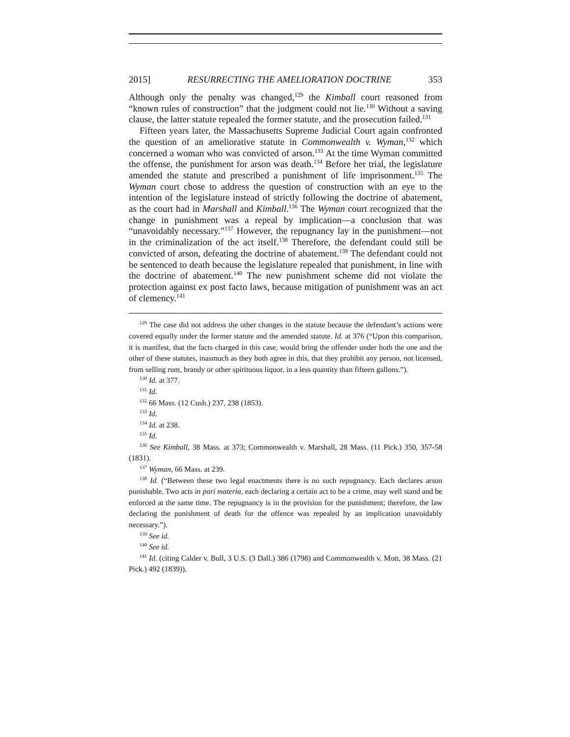2015] RESURRECTING THE AMELIORATION DOCTRINE 353
Although only the penalty was changed,<sup>129</sup> the Kimball court reasoned from “known rules of construction” that the judgment could not lie.<sup>130</sup> Without a saving clause, the latter statute repealed the former statute, and the prosecution failed.<sup>131</sup>
Fifteen years later, the Massachusetts Supreme Judicial Court again confronted the question of an ameliorative statute in Commonwealth v. Wyman,<sup>132</sup> which concerned a woman who was convicted of arson.<sup>133</sup> At the time Wyman committed the offense, the punishment for arson was death.<sup>134</sup> Before her trial, the legislature amended the statute and prescribed a punishment of life imprisonment.<sup>135</sup> The Wyman court chose to address the question of construction with an eye to the intention of the legislature instead of strictly following the doctrine of abatement, as the court had in Marshall and Kimball.<sup>136</sup> The Wyman court recognized that the change in punishment was a repeal by implication—a conclusion that was “unavoidably necessary.”<sup>137</sup> However, the repugnancy lay in the punishment—not in the criminalization of the act itself.<sup>138</sup> Therefore, the defendant could still be convicted of arson, defeating the doctrine of abatement.<sup>139</sup> The defendant could not be sentenced to death because the legislature repealed that punishment, in line with the doctrine of abatement.<sup>140</sup> The new punishment scheme did not violate the protection against ex post facto laws, because mitigation of punishment was an act of clemency.<sup>141</sup>
<sup>129</sup> The case did not address the other changes in the statute because the defendant’s actions were covered equally under the former statute and the amended statute. Id. at 376 (“Upon this comparison, it is manifest, that the facts charged in this case, would bring the offender under both the one and the other of these statutes, inasmuch as they both agree in this, that they prohibit any person, not licensed, from selling rum, brandy or other spirituous liquor, in a less quantity than fifteen gallons.”).
<sup>130</sup> Id. at 377.
<sup>131</sup> Id.
<sup>132</sup> 66 Mass. (12 Cush.) 237, 238 (1853).
<sup>133</sup> Id.
<sup>134</sup> Id. at 238.
<sup>135</sup> Id.
<sup>136</sup> See Kimball, 38 Mass. at 373; Commonwealth v. Marshall, 28 Mass. (11 Pick.) 350, 357-58 (1831).
<sup>137</sup> Wyman, 66 Mass. at 239.
<sup>138</sup> Id. (“Between these two legal enactments there is no such repugnancy. Each declares arson punishable. Two acts in pari materia, each declaring a certain act to be a crime, may well stand and be enforced at the same time. The repugnancy is in the provision for the punishment; therefore, the law declaring the punishment of death for the offence was repealed by an implication unavoidably necessary.”).
<sup>139</sup> See id.
<sup>140</sup> See id.
<sup>141</sup> Id. (citing Calder v. Bull, 3 U.S. (3 Dall.) 386 (1798) and Commonwealth v. Mott, 38 Mass. (21 Pick.) 492 (1839)).